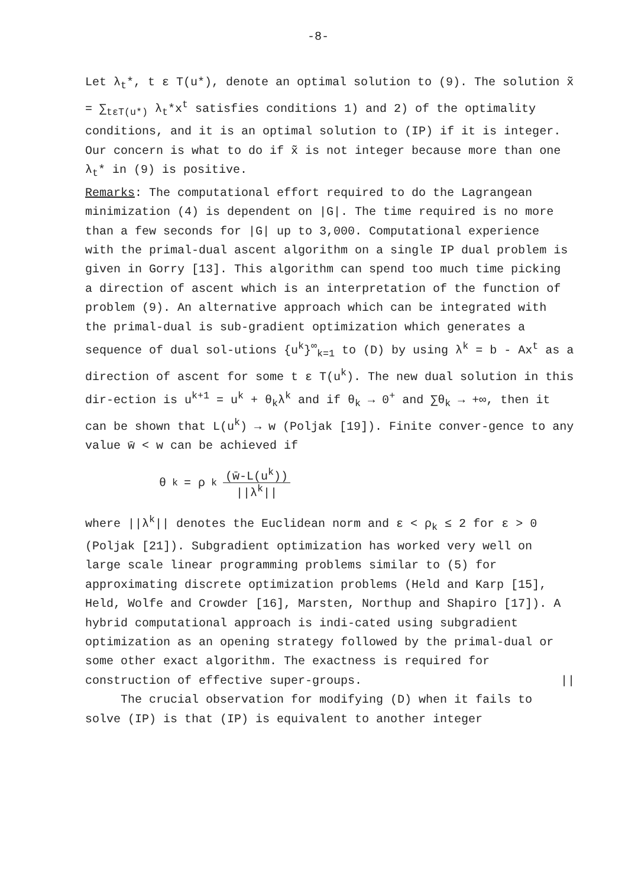-8-
Let λ<sub>t</sub>*, t ε T(u*), denote an optimal solution to (9). The solution x̃ = ∑<sub>tεT(u*)</sub> λ<sub>t</sub>*x<sup>t</sup> satisfies conditions 1) and 2) of the optimality conditions, and it is an optimal solution to (IP) if it is integer. Our concern is what to do if x̃ is not integer because more than one λ<sub>t</sub>* in (9) is positive.
Remarks: The computational effort required to do the Lagrangean minimization (4) is dependent on |G|. The time required is no more than a few seconds for |G| up to 3,000. Computational experience with the primal-dual ascent algorithm on a single IP dual problem is given in Gorry [13]. This algorithm can spend too much time picking a direction of ascent which is an interpretation of the function of problem (9). An alternative approach which can be integrated with the primal-dual is sub-gradient optimization which generates a sequence of dual sol-utions {u<sup>k</sup>}<sup>∞</sup><sub>k=1</sub> to (D) by using λ<sup>k</sup> = b - Ax<sup>t</sup> as a direction of ascent for some t ε T(u<sup>k</sup>). The new dual solution in this dir-ection is u<sup>k+1</sup> = u<sup>k</sup> + θ<sub>k</sub>λ<sup>k</sup> and if θ<sub>k</sub> → 0<sup>+</sup> and ∑θ<sub>k</sub> → +∞, then it can be shown that L(u<sup>k</sup>) → w (Poljak [19]). Finite conver-gence to any value w̄ < w can be achieved if
θ<sub>k</sub> = ρ<sub>k</sub> (w̄-L(u<sup>k</sup>)) ||λ<sup>k</sup>||
where ||λ<sup>k</sup>|| denotes the Euclidean norm and ε < ρ<sub>k</sub> ≤ 2 for ε > 0 (Poljak [21]). Subgradient optimization has worked very well on large scale linear programming problems similar to (5) for approximating discrete optimization problems (Held and Karp [15], Held, Wolfe and Crowder [16], Marsten, Northup and Shapiro [17]). A hybrid computational approach is indi-cated using subgradient optimization as an opening strategy followed by the primal-dual or some other exact algorithm. The exactness is required for construction of effective super-groups. ||
The crucial observation for modifying (D) when it fails to solve (IP) is that (IP) is equivalent to another integer